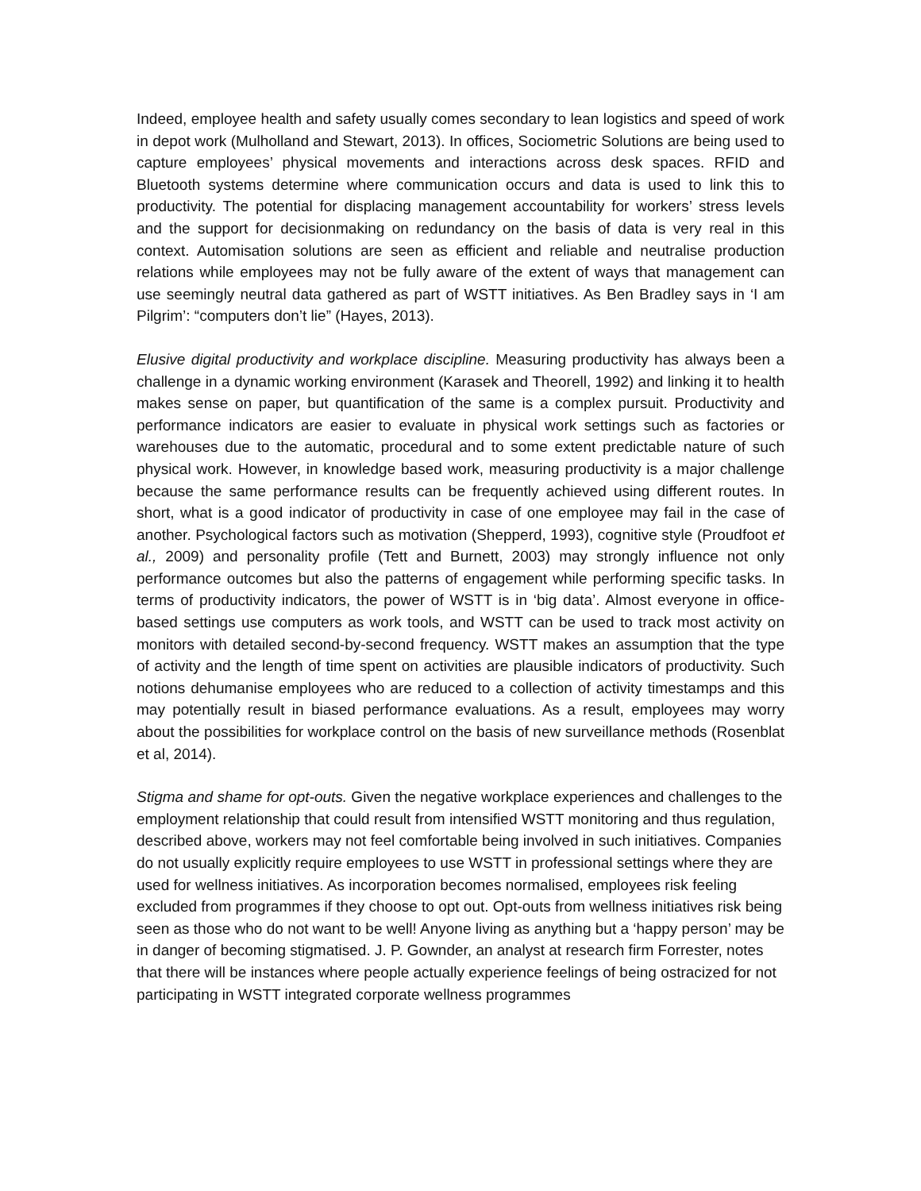Indeed, employee health and safety usually comes secondary to lean logistics and speed of work in depot work (Mulholland and Stewart, 2013). In offices, Sociometric Solutions are being used to capture employees’ physical movements and interactions across desk spaces. RFID and Bluetooth systems determine where communication occurs and data is used to link this to productivity. The potential for displacing management accountability for workers’ stress levels and the support for decisionmaking on redundancy on the basis of data is very real in this context. Automisation solutions are seen as efficient and reliable and neutralise production relations while employees may not be fully aware of the extent of ways that management can use seemingly neutral data gathered as part of WSTT initiatives. As Ben Bradley says in ‘I am Pilgrim’: “computers don’t lie” (Hayes, 2013).
Elusive digital productivity and workplace discipline. Measuring productivity has always been a challenge in a dynamic working environment (Karasek and Theorell, 1992) and linking it to health makes sense on paper, but quantification of the same is a complex pursuit. Productivity and performance indicators are easier to evaluate in physical work settings such as factories or warehouses due to the automatic, procedural and to some extent predictable nature of such physical work. However, in knowledge based work, measuring productivity is a major challenge because the same performance results can be frequently achieved using different routes. In short, what is a good indicator of productivity in case of one employee may fail in the case of another. Psychological factors such as motivation (Shepperd, 1993), cognitive style (Proudfoot et al., 2009) and personality profile (Tett and Burnett, 2003) may strongly influence not only performance outcomes but also the patterns of engagement while performing specific tasks. In terms of productivity indicators, the power of WSTT is in ‘big data’. Almost everyone in office-based settings use computers as work tools, and WSTT can be used to track most activity on monitors with detailed second-by-second frequency. WSTT makes an assumption that the type of activity and the length of time spent on activities are plausible indicators of productivity. Such notions dehumanise employees who are reduced to a collection of activity timestamps and this may potentially result in biased performance evaluations. As a result, employees may worry about the possibilities for workplace control on the basis of new surveillance methods (Rosenblat et al, 2014).
Stigma and shame for opt-outs. Given the negative workplace experiences and challenges to the employment relationship that could result from intensified WSTT monitoring and thus regulation, described above, workers may not feel comfortable being involved in such initiatives. Companies do not usually explicitly require employees to use WSTT in professional settings where they are used for wellness initiatives. As incorporation becomes normalised, employees risk feeling excluded from programmes if they choose to opt out. Opt-outs from wellness initiatives risk being seen as those who do not want to be well! Anyone living as anything but a ‘happy person’ may be in danger of becoming stigmatised. J. P. Gownder, an analyst at research firm Forrester, notes that there will be instances where people actually experience feelings of being ostracized for not participating in WSTT integrated corporate wellness programmes